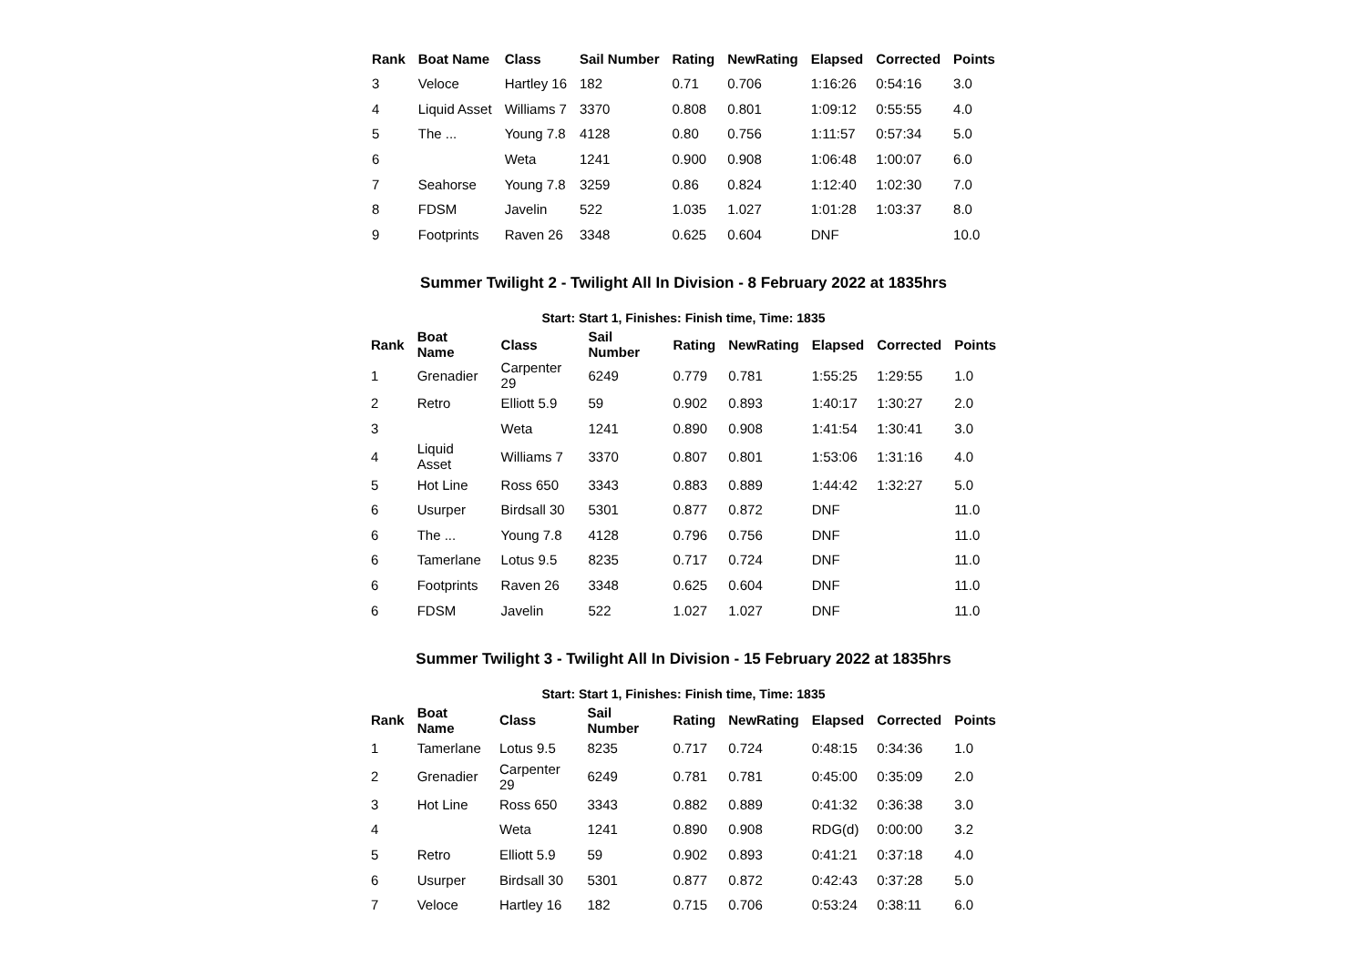| Rank | Boat Name | Class | Sail Number | Rating | NewRating | Elapsed | Corrected | Points |
| --- | --- | --- | --- | --- | --- | --- | --- | --- |
| 3 | Veloce | Hartley 16 | 182 | 0.71 | 0.706 | 1:16:26 | 0:54:16 | 3.0 |
| 4 | Liquid Asset | Williams 7 | 3370 | 0.808 | 0.801 | 1:09:12 | 0:55:55 | 4.0 |
| 5 | The ... | Young 7.8 | 4128 | 0.80 | 0.756 | 1:11:57 | 0:57:34 | 5.0 |
| 6 | | Weta | 1241 | 0.900 | 0.908 | 1:06:48 | 1:00:07 | 6.0 |
| 7 | Seahorse | Young 7.8 | 3259 | 0.86 | 0.824 | 1:12:40 | 1:02:30 | 7.0 |
| 8 | FDSM | Javelin | 522 | 1.035 | 1.027 | 1:01:28 | 1:03:37 | 8.0 |
| 9 | Footprints | Raven 26 | 3348 | 0.625 | 0.604 | DNF | | 10.0 |
Summer Twilight 2 - Twilight All In Division - 8 February 2022 at 1835hrs
Start: Start 1, Finishes: Finish time, Time: 1835
| Rank | Boat Name | Class | Sail Number | Rating | NewRating | Elapsed | Corrected | Points |
| --- | --- | --- | --- | --- | --- | --- | --- | --- |
| 1 | Grenadier | Carpenter 29 | 6249 | 0.779 | 0.781 | 1:55:25 | 1:29:55 | 1.0 |
| 2 | Retro | Elliott 5.9 | 59 | 0.902 | 0.893 | 1:40:17 | 1:30:27 | 2.0 |
| 3 | | Weta | 1241 | 0.890 | 0.908 | 1:41:54 | 1:30:41 | 3.0 |
| 4 | Liquid Asset | Williams 7 | 3370 | 0.807 | 0.801 | 1:53:06 | 1:31:16 | 4.0 |
| 5 | Hot Line | Ross 650 | 3343 | 0.883 | 0.889 | 1:44:42 | 1:32:27 | 5.0 |
| 6 | Usurper | Birdsall 30 | 5301 | 0.877 | 0.872 | DNF | | 11.0 |
| 6 | The ... | Young 7.8 | 4128 | 0.796 | 0.756 | DNF | | 11.0 |
| 6 | Tamerlane | Lotus 9.5 | 8235 | 0.717 | 0.724 | DNF | | 11.0 |
| 6 | Footprints | Raven 26 | 3348 | 0.625 | 0.604 | DNF | | 11.0 |
| 6 | FDSM | Javelin | 522 | 1.027 | 1.027 | DNF | | 11.0 |
Summer Twilight 3 - Twilight All In Division - 15 February 2022 at 1835hrs
Start: Start 1, Finishes: Finish time, Time: 1835
| Rank | Boat Name | Class | Sail Number | Rating | NewRating | Elapsed | Corrected | Points |
| --- | --- | --- | --- | --- | --- | --- | --- | --- |
| 1 | Tamerlane | Lotus 9.5 | 8235 | 0.717 | 0.724 | 0:48:15 | 0:34:36 | 1.0 |
| 2 | Grenadier | Carpenter 29 | 6249 | 0.781 | 0.781 | 0:45:00 | 0:35:09 | 2.0 |
| 3 | Hot Line | Ross 650 | 3343 | 0.882 | 0.889 | 0:41:32 | 0:36:38 | 3.0 |
| 4 | | Weta | 1241 | 0.890 | 0.908 | RDG(d) | 0:00:00 | 3.2 |
| 5 | Retro | Elliott 5.9 | 59 | 0.902 | 0.893 | 0:41:21 | 0:37:18 | 4.0 |
| 6 | Usurper | Birdsall 30 | 5301 | 0.877 | 0.872 | 0:42:43 | 0:37:28 | 5.0 |
| 7 | Veloce | Hartley 16 | 182 | 0.715 | 0.706 | 0:53:24 | 0:38:11 | 6.0 |